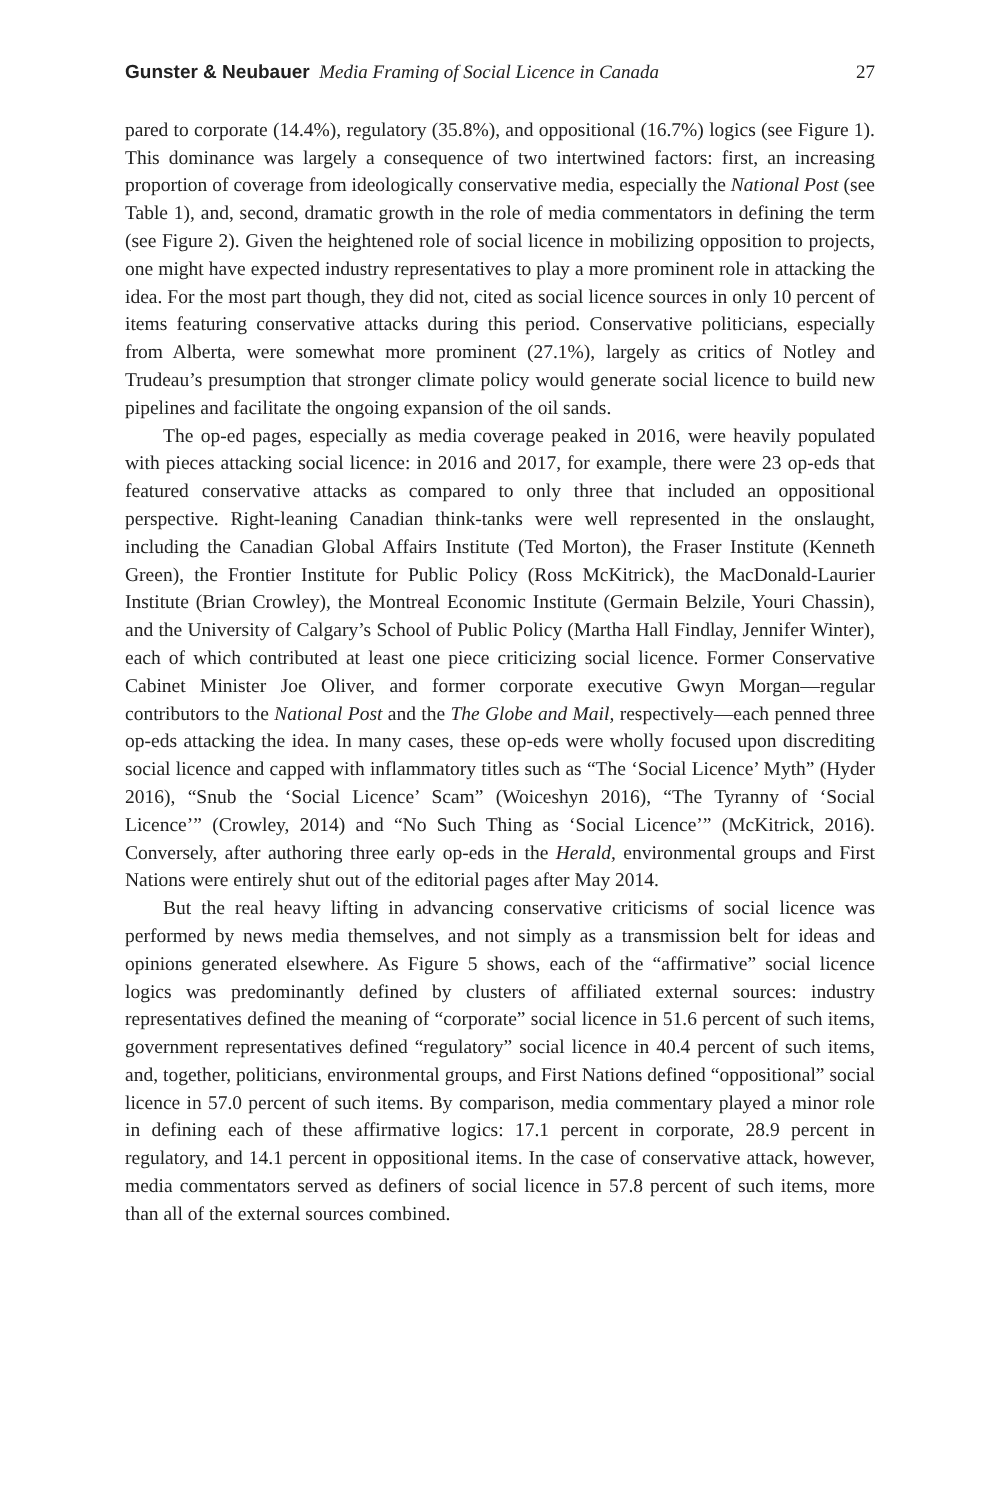Gunster & Neubauer Media Framing of Social Licence in Canada 27
pared to corporate (14.4%), regulatory (35.8%), and oppositional (16.7%) logics (see Figure 1). This dominance was largely a consequence of two intertwined factors: first, an increasing proportion of coverage from ideologically conservative media, especially the National Post (see Table 1), and, second, dramatic growth in the role of media commentators in defining the term (see Figure 2). Given the heightened role of social licence in mobilizing opposition to projects, one might have expected industry representatives to play a more prominent role in attacking the idea. For the most part though, they did not, cited as social licence sources in only 10 percent of items featuring conservative attacks during this period. Conservative politicians, especially from Alberta, were somewhat more prominent (27.1%), largely as critics of Notley and Trudeau’s presumption that stronger climate policy would generate social licence to build new pipelines and facilitate the ongoing expansion of the oil sands.
The op-ed pages, especially as media coverage peaked in 2016, were heavily populated with pieces attacking social licence: in 2016 and 2017, for example, there were 23 op-eds that featured conservative attacks as compared to only three that included an oppositional perspective. Right-leaning Canadian think-tanks were well represented in the onslaught, including the Canadian Global Affairs Institute (Ted Morton), the Fraser Institute (Kenneth Green), the Frontier Institute for Public Policy (Ross McKitrick), the MacDonald-Laurier Institute (Brian Crowley), the Montreal Economic Institute (Germain Belzile, Youri Chassin), and the University of Calgary’s School of Public Policy (Martha Hall Findlay, Jennifer Winter), each of which contributed at least one piece criticizing social licence. Former Conservative Cabinet Minister Joe Oliver, and former corporate executive Gwyn Morgan—regular contributors to the National Post and the The Globe and Mail, respectively—each penned three op-eds attacking the idea. In many cases, these op-eds were wholly focused upon discrediting social licence and capped with inflammatory titles such as “The ‘Social Licence’ Myth” (Hyder 2016), “Snub the ‘Social Licence’ Scam” (Woiceshyn 2016), “The Tyranny of ‘Social Licence’” (Crowley, 2014) and “No Such Thing as ‘Social Licence’” (McKitrick, 2016). Conversely, after authoring three early op-eds in the Herald, environmental groups and First Nations were entirely shut out of the editorial pages after May 2014.
But the real heavy lifting in advancing conservative criticisms of social licence was performed by news media themselves, and not simply as a transmission belt for ideas and opinions generated elsewhere. As Figure 5 shows, each of the “affirmative” social licence logics was predominantly defined by clusters of affiliated external sources: industry representatives defined the meaning of “corporate” social licence in 51.6 percent of such items, government representatives defined “regulatory” social licence in 40.4 percent of such items, and, together, politicians, environmental groups, and First Nations defined “oppositional” social licence in 57.0 percent of such items. By comparison, media commentary played a minor role in defining each of these affirmative logics: 17.1 percent in corporate, 28.9 percent in regulatory, and 14.1 percent in oppositional items. In the case of conservative attack, however, media commentators served as definers of social licence in 57.8 percent of such items, more than all of the external sources combined.